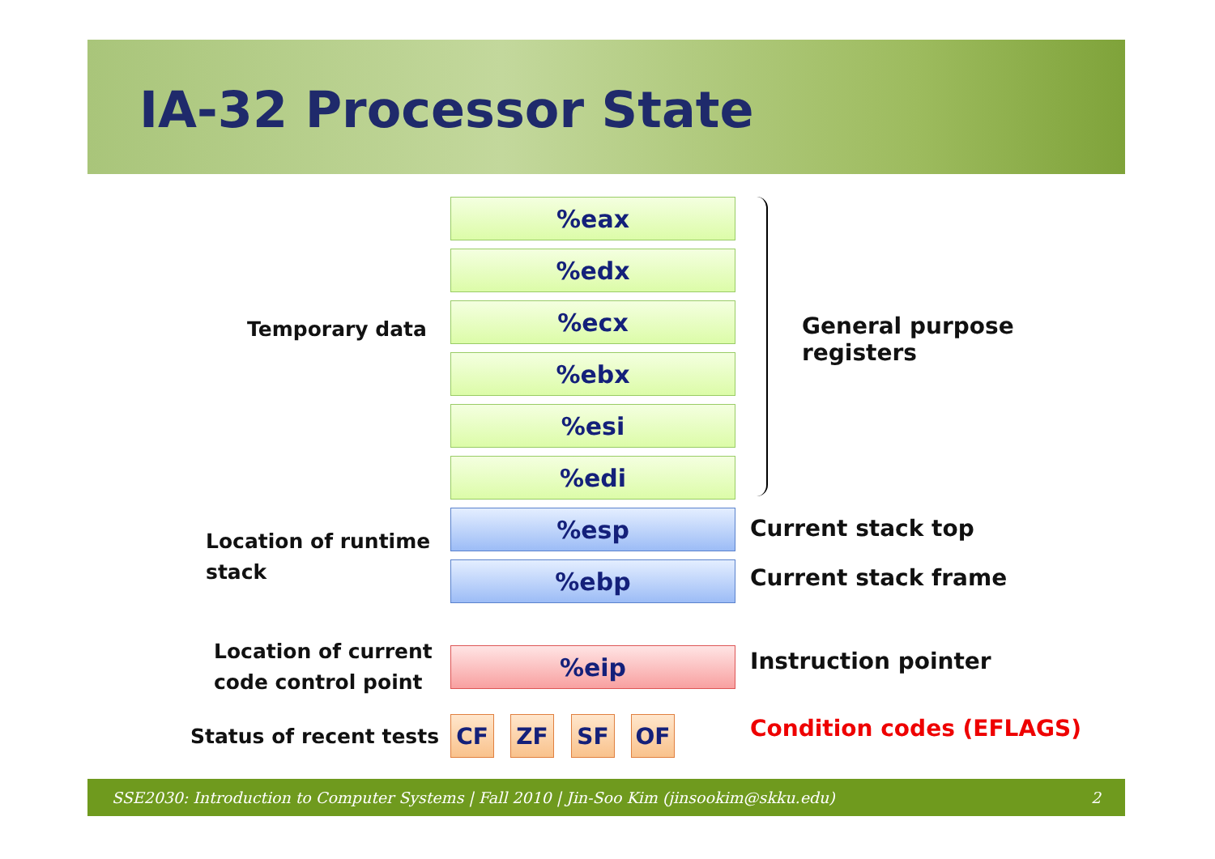IA-32 Processor State
Temporary data
%eax
%edx
%ecx
%ebx
%esi
%edi
General purpose
registers
Location of runtime
stack
%esp Current stack top
%ebp Current stack frame
Location of current
code control point
%eip Instruction pointer
Status of recent tests CF ZF SF OF Condition codes (EFLAGS)
SSE2030: Introduction to Computer Systems | Fall 2010 | Jin-Soo Kim (jinsookim@skku.edu) 2